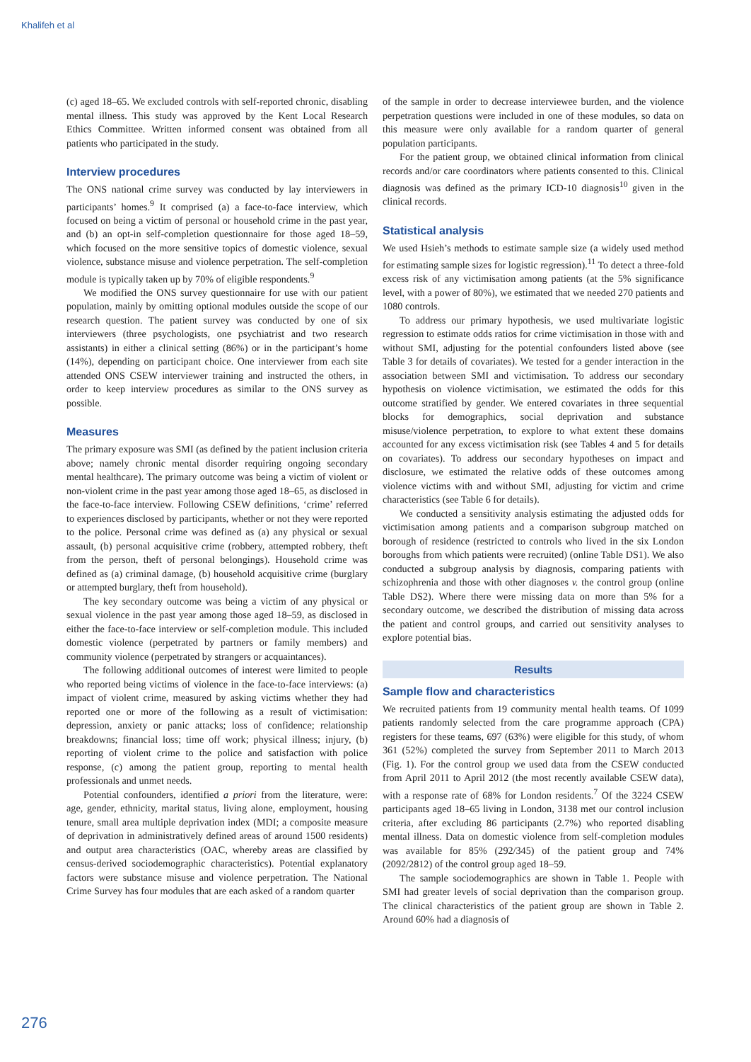Khalifeh et al
(c) aged 18–65. We excluded controls with self-reported chronic, disabling mental illness. This study was approved by the Kent Local Research Ethics Committee. Written informed consent was obtained from all patients who participated in the study.
Interview procedures
The ONS national crime survey was conducted by lay interviewers in participants’ homes.<sup>9</sup> It comprised (a) a face-to-face interview, which focused on being a victim of personal or household crime in the past year, and (b) an opt-in self-completion questionnaire for those aged 18–59, which focused on the more sensitive topics of domestic violence, sexual violence, substance misuse and violence perpetration. The self-completion module is typically taken up by 70% of eligible respondents.<sup>9</sup>
We modified the ONS survey questionnaire for use with our patient population, mainly by omitting optional modules outside the scope of our research question. The patient survey was conducted by one of six interviewers (three psychologists, one psychiatrist and two research assistants) in either a clinical setting (86%) or in the participant’s home (14%), depending on participant choice. One interviewer from each site attended ONS CSEW interviewer training and instructed the others, in order to keep interview procedures as similar to the ONS survey as possible.
Measures
The primary exposure was SMI (as defined by the patient inclusion criteria above; namely chronic mental disorder requiring ongoing secondary mental healthcare). The primary outcome was being a victim of violent or non-violent crime in the past year among those aged 18–65, as disclosed in the face-to-face interview. Following CSEW definitions, ‘crime’ referred to experiences disclosed by participants, whether or not they were reported to the police. Personal crime was defined as (a) any physical or sexual assault, (b) personal acquisitive crime (robbery, attempted robbery, theft from the person, theft of personal belongings). Household crime was defined as (a) criminal damage, (b) household acquisitive crime (burglary or attempted burglary, theft from household).
The key secondary outcome was being a victim of any physical or sexual violence in the past year among those aged 18–59, as disclosed in either the face-to-face interview or self-completion module. This included domestic violence (perpetrated by partners or family members) and community violence (perpetrated by strangers or acquaintances).
The following additional outcomes of interest were limited to people who reported being victims of violence in the face-to-face interviews: (a) impact of violent crime, measured by asking victims whether they had reported one or more of the following as a result of victimisation: depression, anxiety or panic attacks; loss of confidence; relationship breakdowns; financial loss; time off work; physical illness; injury, (b) reporting of violent crime to the police and satisfaction with police response, (c) among the patient group, reporting to mental health professionals and unmet needs.
Potential confounders, identified a priori from the literature, were: age, gender, ethnicity, marital status, living alone, employment, housing tenure, small area multiple deprivation index (MDI; a composite measure of deprivation in administratively defined areas of around 1500 residents) and output area characteristics (OAC, whereby areas are classified by census-derived sociodemographic characteristics). Potential explanatory factors were substance misuse and violence perpetration. The National Crime Survey has four modules that are each asked of a random quarter
of the sample in order to decrease interviewee burden, and the violence perpetration questions were included in one of these modules, so data on this measure were only available for a random quarter of general population participants.
For the patient group, we obtained clinical information from clinical records and/or care coordinators where patients consented to this. Clinical diagnosis was defined as the primary ICD-10 diagnosis<sup>10</sup> given in the clinical records.
Statistical analysis
We used Hsieh’s methods to estimate sample size (a widely used method for estimating sample sizes for logistic regression).<sup>11</sup> To detect a three-fold excess risk of any victimisation among patients (at the 5% significance level, with a power of 80%), we estimated that we needed 270 patients and 1080 controls.
To address our primary hypothesis, we used multivariate logistic regression to estimate odds ratios for crime victimisation in those with and without SMI, adjusting for the potential confounders listed above (see Table 3 for details of covariates). We tested for a gender interaction in the association between SMI and victimisation. To address our secondary hypothesis on violence victimisation, we estimated the odds for this outcome stratified by gender. We entered covariates in three sequential blocks for demographics, social deprivation and substance misuse/violence perpetration, to explore to what extent these domains accounted for any excess victimisation risk (see Tables 4 and 5 for details on covariates). To address our secondary hypotheses on impact and disclosure, we estimated the relative odds of these outcomes among violence victims with and without SMI, adjusting for victim and crime characteristics (see Table 6 for details).
We conducted a sensitivity analysis estimating the adjusted odds for victimisation among patients and a comparison subgroup matched on borough of residence (restricted to controls who lived in the six London boroughs from which patients were recruited) (online Table DS1). We also conducted a subgroup analysis by diagnosis, comparing patients with schizophrenia and those with other diagnoses v. the control group (online Table DS2). Where there were missing data on more than 5% for a secondary outcome, we described the distribution of missing data across the patient and control groups, and carried out sensitivity analyses to explore potential bias.
Results
Sample flow and characteristics
We recruited patients from 19 community mental health teams. Of 1099 patients randomly selected from the care programme approach (CPA) registers for these teams, 697 (63%) were eligible for this study, of whom 361 (52%) completed the survey from September 2011 to March 2013 (Fig. 1). For the control group we used data from the CSEW conducted from April 2011 to April 2012 (the most recently available CSEW data), with a response rate of 68% for London residents.<sup>7</sup> Of the 3224 CSEW participants aged 18–65 living in London, 3138 met our control inclusion criteria, after excluding 86 participants (2.7%) who reported disabling mental illness. Data on domestic violence from self-completion modules was available for 85% (292/345) of the patient group and 74% (2092/2812) of the control group aged 18–59.
The sample sociodemographics are shown in Table 1. People with SMI had greater levels of social deprivation than the comparison group. The clinical characteristics of the patient group are shown in Table 2. Around 60% had a diagnosis of
276